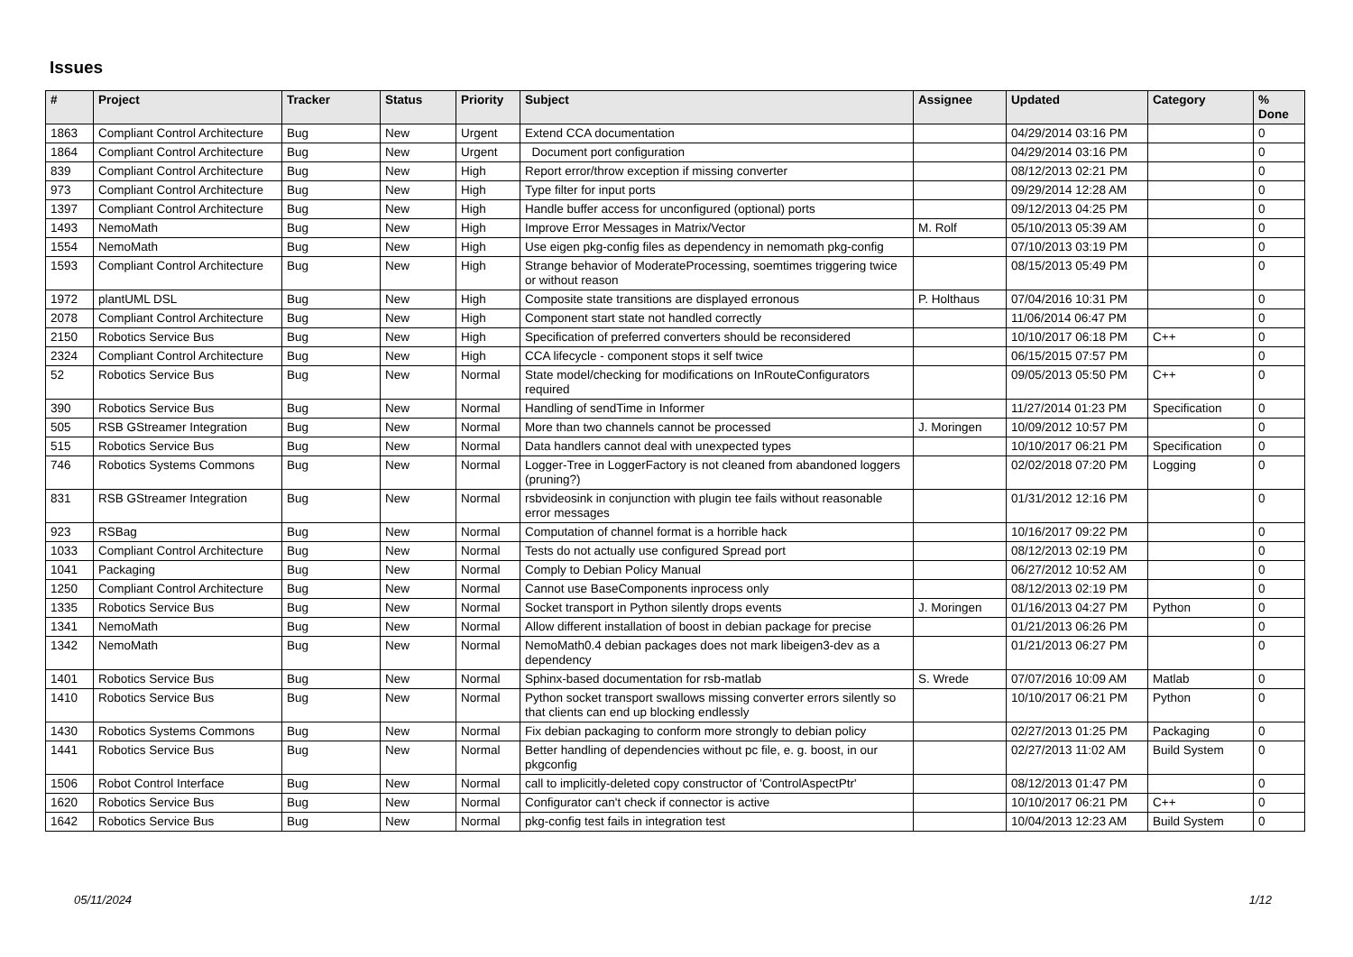Issues
| # | Project | Tracker | Status | Priority | Subject | Assignee | Updated | Category | % Done |
| --- | --- | --- | --- | --- | --- | --- | --- | --- | --- |
| 1863 | Compliant Control Architecture | Bug | New | Urgent | Extend CCA documentation | | 04/29/2014 03:16 PM | | 0 |
| 1864 | Compliant Control Architecture | Bug | New | Urgent | Document port configuration | | 04/29/2014 03:16 PM | | 0 |
| 839 | Compliant Control Architecture | Bug | New | High | Report error/throw exception if missing converter | | 08/12/2013 02:21 PM | | 0 |
| 973 | Compliant Control Architecture | Bug | New | High | Type filter for input ports | | 09/29/2014 12:28 AM | | 0 |
| 1397 | Compliant Control Architecture | Bug | New | High | Handle buffer access for unconfigured (optional) ports | | 09/12/2013 04:25 PM | | 0 |
| 1493 | NemoMath | Bug | New | High | Improve Error Messages in Matrix/Vector | M. Rolf | 05/10/2013 05:39 AM | | 0 |
| 1554 | NemoMath | Bug | New | High | Use eigen pkg-config files as dependency in nemomath pkg-config | | 07/10/2013 03:19 PM | | 0 |
| 1593 | Compliant Control Architecture | Bug | New | High | Strange behavior of ModerateProcessing, soemtimes triggering twice or without reason | | 08/15/2013 05:49 PM | | 0 |
| 1972 | plantUML DSL | Bug | New | High | Composite state transitions are displayed erronous | P. Holthaus | 07/04/2016 10:31 PM | | 0 |
| 2078 | Compliant Control Architecture | Bug | New | High | Component start state not handled correctly | | 11/06/2014 06:47 PM | | 0 |
| 2150 | Robotics Service Bus | Bug | New | High | Specification of preferred converters should be reconsidered | | 10/10/2017 06:18 PM | C++ | 0 |
| 2324 | Compliant Control Architecture | Bug | New | High | CCA lifecycle - component stops it self twice | | 06/15/2015 07:57 PM | | 0 |
| 52 | Robotics Service Bus | Bug | New | Normal | State model/checking for modifications on InRouteConfigurators required | | 09/05/2013 05:50 PM | C++ | 0 |
| 390 | Robotics Service Bus | Bug | New | Normal | Handling of sendTime in Informer | | 11/27/2014 01:23 PM | Specification | 0 |
| 505 | RSB GStreamer Integration | Bug | New | Normal | More than two channels cannot be processed | J. Moringen | 10/09/2012 10:57 PM | | 0 |
| 515 | Robotics Service Bus | Bug | New | Normal | Data handlers cannot deal with unexpected types | | 10/10/2017 06:21 PM | Specification | 0 |
| 746 | Robotics Systems Commons | Bug | New | Normal | Logger-Tree in LoggerFactory is not cleaned from abandoned loggers (pruning?) | | 02/02/2018 07:20 PM | Logging | 0 |
| 831 | RSB GStreamer Integration | Bug | New | Normal | rsbvideosink in conjunction with plugin tee fails without reasonable error messages | | 01/31/2012 12:16 PM | | 0 |
| 923 | RSBag | Bug | New | Normal | Computation of channel format is a horrible hack | | 10/16/2017 09:22 PM | | 0 |
| 1033 | Compliant Control Architecture | Bug | New | Normal | Tests do not actually use configured Spread port | | 08/12/2013 02:19 PM | | 0 |
| 1041 | Packaging | Bug | New | Normal | Comply to Debian Policy Manual | | 06/27/2012 10:52 AM | | 0 |
| 1250 | Compliant Control Architecture | Bug | New | Normal | Cannot use BaseComponents inprocess only | | 08/12/2013 02:19 PM | | 0 |
| 1335 | Robotics Service Bus | Bug | New | Normal | Socket transport in Python silently drops events | J. Moringen | 01/16/2013 04:27 PM | Python | 0 |
| 1341 | NemoMath | Bug | New | Normal | Allow different installation of boost in debian package for precise | | 01/21/2013 06:26 PM | | 0 |
| 1342 | NemoMath | Bug | New | Normal | NemoMath0.4 debian packages does not mark libeigen3-dev as a dependency | | 01/21/2013 06:27 PM | | 0 |
| 1401 | Robotics Service Bus | Bug | New | Normal | Sphinx-based documentation for rsb-matlab | S. Wrede | 07/07/2016 10:09 AM | Matlab | 0 |
| 1410 | Robotics Service Bus | Bug | New | Normal | Python socket transport swallows missing converter errors silently so that clients can end up blocking endlessly | | 10/10/2017 06:21 PM | Python | 0 |
| 1430 | Robotics Systems Commons | Bug | New | Normal | Fix debian packaging to conform more strongly to debian policy | | 02/27/2013 01:25 PM | Packaging | 0 |
| 1441 | Robotics Service Bus | Bug | New | Normal | Better handling of dependencies without pc file, e. g. boost, in our pkgconfig | | 02/27/2013 11:02 AM | Build System | 0 |
| 1506 | Robot Control Interface | Bug | New | Normal | call to implicitly-deleted copy constructor of 'ControlAspectPtr' | | 08/12/2013 01:47 PM | | 0 |
| 1620 | Robotics Service Bus | Bug | New | Normal | Configurator can't check if connector is active | | 10/10/2017 06:21 PM | C++ | 0 |
| 1642 | Robotics Service Bus | Bug | New | Normal | pkg-config test fails in integration test | | 10/04/2013 12:23 AM | Build System | 0 |
05/11/2024 1/12